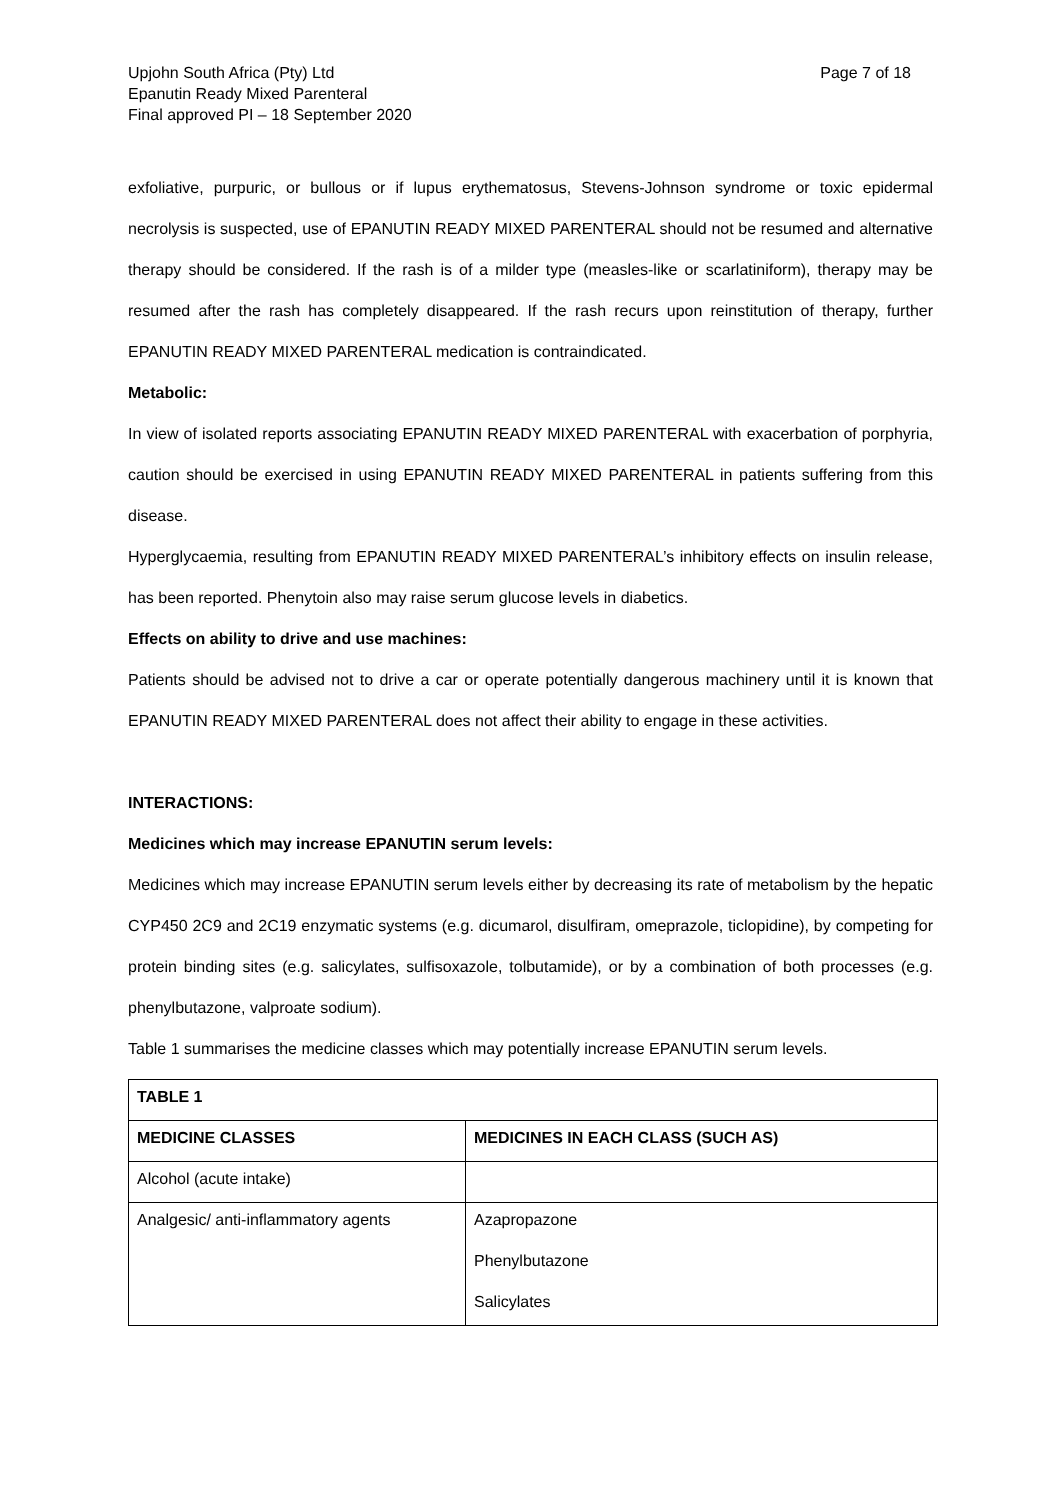Upjohn South Africa (Pty) Ltd
Epanutin Ready Mixed Parenteral
Final approved PI – 18 September 2020
Page 7 of 18
exfoliative, purpuric, or bullous or if lupus erythematosus, Stevens-Johnson syndrome or toxic epidermal necrolysis is suspected, use of EPANUTIN READY MIXED PARENTERAL should not be resumed and alternative therapy should be considered. If the rash is of a milder type (measles-like or scarlatiniform), therapy may be resumed after the rash has completely disappeared. If the rash recurs upon reinstitution of therapy, further EPANUTIN READY MIXED PARENTERAL medication is contraindicated.
Metabolic:
In view of isolated reports associating EPANUTIN READY MIXED PARENTERAL with exacerbation of porphyria, caution should be exercised in using EPANUTIN READY MIXED PARENTERAL in patients suffering from this disease.
Hyperglycaemia, resulting from EPANUTIN READY MIXED PARENTERAL’s inhibitory effects on insulin release, has been reported. Phenytoin also may raise serum glucose levels in diabetics.
Effects on ability to drive and use machines:
Patients should be advised not to drive a car or operate potentially dangerous machinery until it is known that EPANUTIN READY MIXED PARENTERAL does not affect their ability to engage in these activities.
INTERACTIONS:
Medicines which may increase EPANUTIN serum levels:
Medicines which may increase EPANUTIN serum levels either by decreasing its rate of metabolism by the hepatic CYP450 2C9 and 2C19 enzymatic systems (e.g. dicumarol, disulfiram, omeprazole, ticlopidine), by competing for protein binding sites (e.g. salicylates, sulfisoxazole, tolbutamide), or by a combination of both processes (e.g. phenylbutazone, valproate sodium).
Table 1 summarises the medicine classes which may potentially increase EPANUTIN serum levels.
| TABLE 1 | |
| --- | --- |
| MEDICINE CLASSES | MEDICINES IN EACH CLASS (SUCH AS) |
| Alcohol (acute intake) | |
| Analgesic/ anti-inflammatory agents | Azapropazone Phenylbutazone Salicylates |